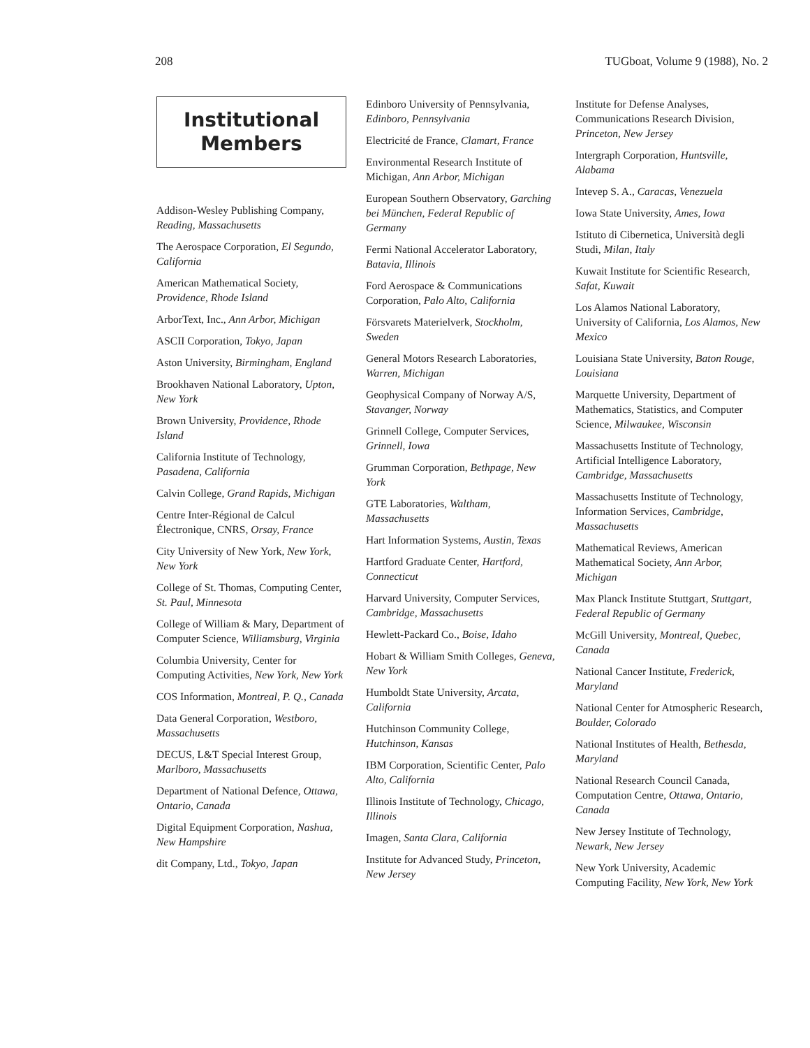208 TUGboat, Volume 9 (1988), No. 2
Institutional
Members
Addison-Wesley Publishing Company, Reading, Massachusetts
The Aerospace Corporation, El Segundo, California
American Mathematical Society, Providence, Rhode Island
ArborText, Inc., Ann Arbor, Michigan
ASCII Corporation, Tokyo, Japan
Aston University, Birmingham, England
Brookhaven National Laboratory, Upton, New York
Brown University, Providence, Rhode Island
California Institute of Technology, Pasadena, California
Calvin College, Grand Rapids, Michigan
Centre Inter-Régional de Calcul Électronique, CNRS, Orsay, France
City University of New York, New York, New York
College of St. Thomas, Computing Center, St. Paul, Minnesota
College of William & Mary, Department of Computer Science, Williamsburg, Virginia
Columbia University, Center for Computing Activities, New York, New York
COS Information, Montreal, P. Q., Canada
Data General Corporation, Westboro, Massachusetts
DECUS, L&T Special Interest Group, Marlboro, Massachusetts
Department of National Defence, Ottawa, Ontario, Canada
Digital Equipment Corporation, Nashua, New Hampshire
dit Company, Ltd., Tokyo, Japan
Edinboro University of Pennsylvania, Edinboro, Pennsylvania
Electricité de France, Clamart, France
Environmental Research Institute of Michigan, Ann Arbor, Michigan
European Southern Observatory, Garching bei München, Federal Republic of Germany
Fermi National Accelerator Laboratory, Batavia, Illinois
Ford Aerospace & Communications Corporation, Palo Alto, California
Försvarets Materielverk, Stockholm, Sweden
General Motors Research Laboratories, Warren, Michigan
Geophysical Company of Norway A/S, Stavanger, Norway
Grinnell College, Computer Services, Grinnell, Iowa
Grumman Corporation, Bethpage, New York
GTE Laboratories, Waltham, Massachusetts
Hart Information Systems, Austin, Texas
Hartford Graduate Center, Hartford, Connecticut
Harvard University, Computer Services, Cambridge, Massachusetts
Hewlett-Packard Co., Boise, Idaho
Hobart & William Smith Colleges, Geneva, New York
Humboldt State University, Arcata, California
Hutchinson Community College, Hutchinson, Kansas
IBM Corporation, Scientific Center, Palo Alto, California
Illinois Institute of Technology, Chicago, Illinois
Imagen, Santa Clara, California
Institute for Advanced Study, Princeton, New Jersey
Institute for Defense Analyses, Communications Research Division, Princeton, New Jersey
Intergraph Corporation, Huntsville, Alabama
Intevep S. A., Caracas, Venezuela
Iowa State University, Ames, Iowa
Istituto di Cibernetica, Università degli Studi, Milan, Italy
Kuwait Institute for Scientific Research, Safat, Kuwait
Los Alamos National Laboratory, University of California, Los Alamos, New Mexico
Louisiana State University, Baton Rouge, Louisiana
Marquette University, Department of Mathematics, Statistics, and Computer Science, Milwaukee, Wisconsin
Massachusetts Institute of Technology, Artificial Intelligence Laboratory, Cambridge, Massachusetts
Massachusetts Institute of Technology, Information Services, Cambridge, Massachusetts
Mathematical Reviews, American Mathematical Society, Ann Arbor, Michigan
Max Planck Institute Stuttgart, Stuttgart, Federal Republic of Germany
McGill University, Montreal, Quebec, Canada
National Cancer Institute, Frederick, Maryland
National Center for Atmospheric Research, Boulder, Colorado
National Institutes of Health, Bethesda, Maryland
National Research Council Canada, Computation Centre, Ottawa, Ontario, Canada
New Jersey Institute of Technology, Newark, New Jersey
New York University, Academic Computing Facility, New York, New York